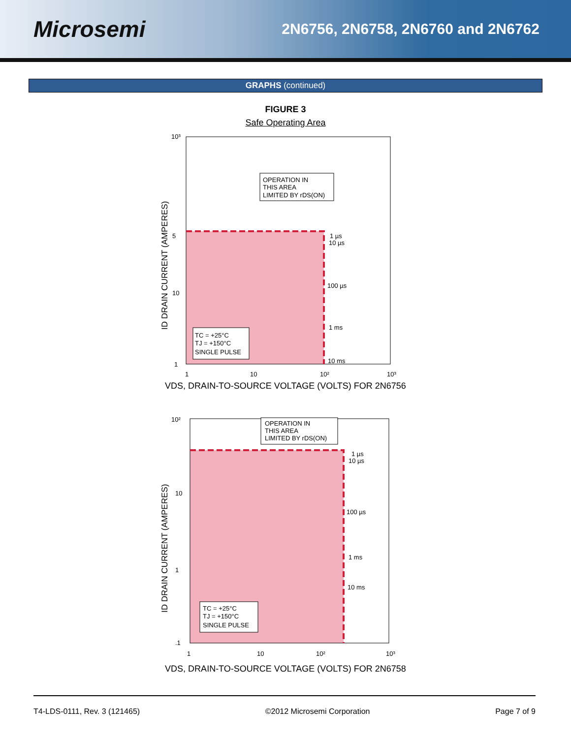Microsemi
2N6756, 2N6758, 2N6760 and 2N6762
GRAPHS (continued)
FIGURE 3
Safe Operating Area
ID DRAIN CURRENT (AMPERES)
OPERATION IN
THIS AREA
LIMITED BY rDS(ON)
TC = +25°C
TJ = +150°C
SINGLE PULSE
1 µs
10 µs
100 µs
1 ms
10 ms
10³
5
10
1
1
10
10²
10³
VDS, DRAIN-TO-SOURCE VOLTAGE (VOLTS) FOR 2N6756
ID DRAIN CURRENT (AMPERES)
OPERATION IN
THIS AREA
LIMITED BY rDS(ON)
TC = +25°C
TJ = +150°C
SINGLE PULSE
1 µs
10 µs
100 µs
1 ms
10 ms
10²
10
1
.1
1
10
10²
10³
VDS, DRAIN-TO-SOURCE VOLTAGE (VOLTS) FOR 2N6758
T4-LDS-0111, Rev. 3 (121465) ©2012 Microsemi Corporation Page 7 of 9